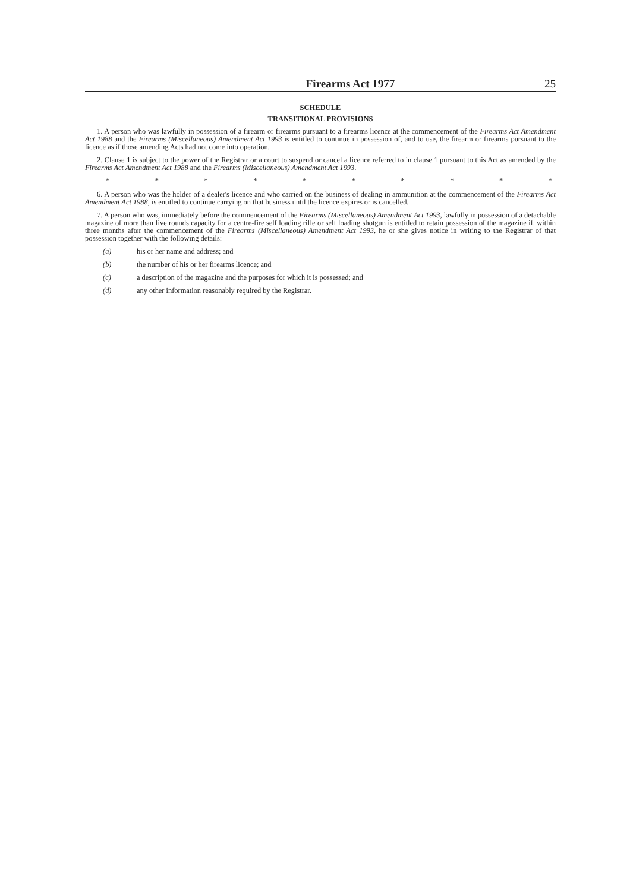Firearms Act 1977 25
SCHEDULE
TRANSITIONAL PROVISIONS
1. A person who was lawfully in possession of a firearm or firearms pursuant to a firearms licence at the commencement of the Firearms Act Amendment Act 1988 and the Firearms (Miscellaneous) Amendment Act 1993 is entitled to continue in possession of, and to use, the firearm or firearms pursuant to the licence as if those amending Acts had not come into operation.
2. Clause 1 is subject to the power of the Registrar or a court to suspend or cancel a licence referred to in clause 1 pursuant to this Act as amended by the Firearms Act Amendment Act 1988 and the Firearms (Miscellaneous) Amendment Act 1993.
* * * * * * * * * *
6. A person who was the holder of a dealer's licence and who carried on the business of dealing in ammunition at the commencement of the Firearms Act Amendment Act 1988, is entitled to continue carrying on that business until the licence expires or is cancelled.
7. A person who was, immediately before the commencement of the Firearms (Miscellaneous) Amendment Act 1993, lawfully in possession of a detachable magazine of more than five rounds capacity for a centre-fire self loading rifle or self loading shotgun is entitled to retain possession of the magazine if, within three months after the commencement of the Firearms (Miscellaneous) Amendment Act 1993, he or she gives notice in writing to the Registrar of that possession together with the following details:
(a) his or her name and address; and
(b) the number of his or her firearms licence; and
(c) a description of the magazine and the purposes for which it is possessed; and
(d) any other information reasonably required by the Registrar.